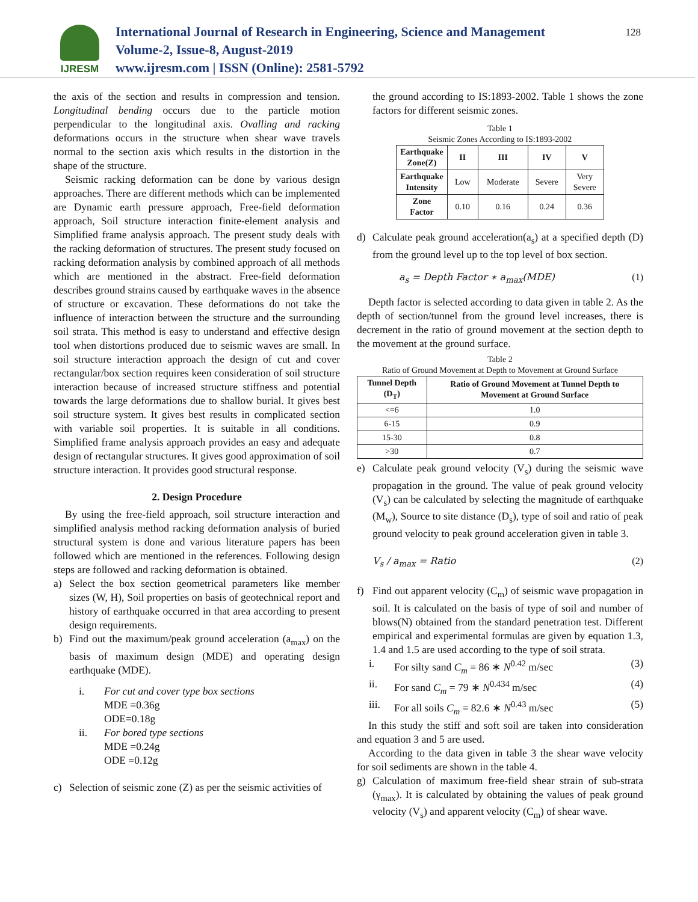IJRESM
International Journal of Research in Engineering, Science and Management
Volume-2, Issue-8, August-2019
www.ijresm.com | ISSN (Online): 2581-5792
128
the axis of the section and results in compression and tension. Longitudinal bending occurs due to the particle motion perpendicular to the longitudinal axis. Ovalling and racking deformations occurs in the structure when shear wave travels normal to the section axis which results in the distortion in the shape of the structure.
Seismic racking deformation can be done by various design approaches. There are different methods which can be implemented are Dynamic earth pressure approach, Free-field deformation approach, Soil structure interaction finite-element analysis and Simplified frame analysis approach. The present study deals with the racking deformation of structures. The present study focused on racking deformation analysis by combined approach of all methods which are mentioned in the abstract. Free-field deformation describes ground strains caused by earthquake waves in the absence of structure or excavation. These deformations do not take the influence of interaction between the structure and the surrounding soil strata. This method is easy to understand and effective design tool when distortions produced due to seismic waves are small. In soil structure interaction approach the design of cut and cover rectangular/box section requires keen consideration of soil structure interaction because of increased structure stiffness and potential towards the large deformations due to shallow burial. It gives best soil structure system. It gives best results in complicated section with variable soil properties. It is suitable in all conditions. Simplified frame analysis approach provides an easy and adequate design of rectangular structures. It gives good approximation of soil structure interaction. It provides good structural response.
2. Design Procedure
By using the free-field approach, soil structure interaction and simplified analysis method racking deformation analysis of buried structural system is done and various literature papers has been followed which are mentioned in the references. Following design steps are followed and racking deformation is obtained.
a) Select the box section geometrical parameters like member sizes (W, H), Soil properties on basis of geotechnical report and history of earthquake occurred in that area according to present design requirements.
b) Find out the maximum/peak ground acceleration (a<sub>max</sub>) on the basis of maximum design (MDE) and operating design earthquake (MDE).
i. For cut and cover type box sections
MDE =0.36g
ODE=0.18g
ii. For bored type sections
MDE =0.24g
ODE =0.12g
c) Selection of seismic zone (Z) as per the seismic activities of
the ground according to IS:1893-2002. Table 1 shows the zone factors for different seismic zones.
Table 1
Seismic Zones According to IS:1893-2002
| Earthquake Zone(Z) | II | III | IV | V |
| --- | --- | --- | --- | --- |
| Earthquake Intensity | Low | Moderate | Severe | Very Severe |
| Zone Factor | 0.10 | 0.16 | 0.24 | 0.36 |
d) Calculate peak ground acceleration(a<sub>s</sub>) at a specified depth (D) from the ground level up to the top level of box section.
a<sub>s</sub> = Depth Factor ∗ a<sub>max</sub>(MDE) (1)
Depth factor is selected according to data given in table 2. As the depth of section/tunnel from the ground level increases, there is decrement in the ratio of ground movement at the section depth to the movement at the ground surface.
Table 2
Ratio of Ground Movement at Depth to Movement at Ground Surface
| Tunnel Depth (D<sub>T</sub>) | Ratio of Ground Movement at Tunnel Depth to Movement at Ground Surface |
| --- | --- |
| <=6 | 1.0 |
| 6-15 | 0.9 |
| 15-30 | 0.8 |
| >30 | 0.7 |
e) Calculate peak ground velocity (V<sub>s</sub>) during the seismic wave propagation in the ground. The value of peak ground velocity (V<sub>s</sub>) can be calculated by selecting the magnitude of earthquake (M<sub>w</sub>), Source to site distance (D<sub>s</sub>), type of soil and ratio of peak ground velocity to peak ground acceleration given in table 3.
V<sub>s</sub> / a<sub>max</sub> = Ratio (2)
f) Find out apparent velocity (C<sub>m</sub>) of seismic wave propagation in soil. It is calculated on the basis of type of soil and number of blows(N) obtained from the standard penetration test. Different empirical and experimental formulas are given by equation 1.3, 1.4 and 1.5 are used according to the type of soil strata.
i. For silty sand C<sub>m</sub> = 86 ∗ N<sup>0.42</sup> m/sec (3)
ii. For sand C<sub>m</sub> = 79 ∗ N<sup>0.434</sup> m/sec (4)
iii. For all soils C<sub>m</sub> = 82.6 ∗ N<sup>0.43</sup> m/sec (5)
In this study the stiff and soft soil are taken into consideration and equation 3 and 5 are used.
According to the data given in table 3 the shear wave velocity for soil sediments are shown in the table 4.
g) Calculation of maximum free-field shear strain of sub-strata (γ<sub>max</sub>). It is calculated by obtaining the values of peak ground velocity (V<sub>s</sub>) and apparent velocity (C<sub>m</sub>) of shear wave.